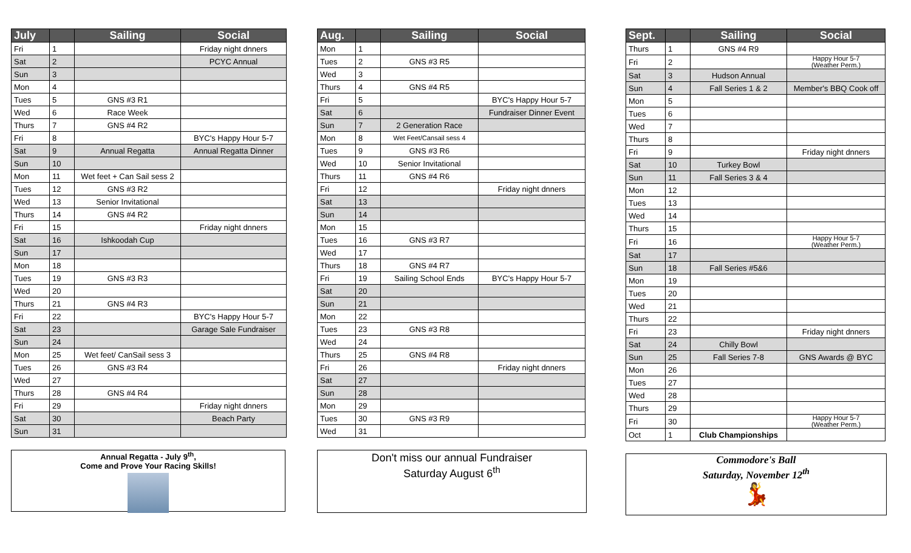| July | | Sailing | Social |
| --- | --- | --- | --- |
| Fri | 1 | | Friday night dnners |
| Sat | 2 | | PCYC Annual |
| Sun | 3 | | |
| Mon | 4 | | |
| Tues | 5 | GNS #3 R1 | |
| Wed | 6 | Race Week | |
| Thurs | 7 | GNS #4 R2 | |
| Fri | 8 | | BYC's Happy Hour 5-7 |
| Sat | 9 | Annual Regatta | Annual Regatta Dinner |
| Sun | 10 | | |
| Mon | 11 | Wet feet + Can Sail sess 2 | |
| Tues | 12 | GNS #3 R2 | |
| Wed | 13 | Senior Invitational | |
| Thurs | 14 | GNS #4 R2 | |
| Fri | 15 | | Friday night dnners |
| Sat | 16 | Ishkoodah Cup | |
| Sun | 17 | | |
| Mon | 18 | | |
| Tues | 19 | GNS #3 R3 | |
| Wed | 20 | | |
| Thurs | 21 | GNS #4 R3 | |
| Fri | 22 | | BYC's Happy Hour 5-7 |
| Sat | 23 | | Garage Sale Fundraiser |
| Sun | 24 | | |
| Mon | 25 | Wet feet/ CanSail sess 3 | |
| Tues | 26 | GNS #3 R4 | |
| Wed | 27 | | |
| Thurs | 28 | GNS #4 R4 | |
| Fri | 29 | | Friday night dnners |
| Sat | 30 | | Beach Party |
| Sun | 31 | | |
Annual Regatta - July 9<sup>th</sup>,
Come and Prove Your Racing Skills!
| Aug. | | Sailing | Social |
| --- | --- | --- | --- |
| Mon | 1 | | |
| Tues | 2 | GNS #3 R5 | |
| Wed | 3 | | |
| Thurs | 4 | GNS #4 R5 | |
| Fri | 5 | | BYC's Happy Hour 5-7 |
| Sat | 6 | | Fundraiser Dinner Event |
| Sun | 7 | 2 Generation Race | |
| Mon | 8 | Wet Feet/Cansail sess 4 | |
| Tues | 9 | GNS #3 R6 | |
| Wed | 10 | Senior Invitational | |
| Thurs | 11 | GNS #4 R6 | |
| Fri | 12 | | Friday night dnners |
| Sat | 13 | | |
| Sun | 14 | | |
| Mon | 15 | | |
| Tues | 16 | GNS #3 R7 | |
| Wed | 17 | | |
| Thurs | 18 | GNS #4 R7 | |
| Fri | 19 | Sailing School Ends | BYC's Happy Hour 5-7 |
| Sat | 20 | | |
| Sun | 21 | | |
| Mon | 22 | | |
| Tues | 23 | GNS #3 R8 | |
| Wed | 24 | | |
| Thurs | 25 | GNS #4 R8 | |
| Fri | 26 | | Friday night dnners |
| Sat | 27 | | |
| Sun | 28 | | |
| Mon | 29 | | |
| Tues | 30 | GNS #3 R9 | |
| Wed | 31 | | |
Don't miss our annual Fundraiser
Saturday August 6<sup>th</sup>
| Sept. | | Sailing | Social |
| --- | --- | --- | --- |
| Thurs | 1 | GNS #4 R9 | |
| Fri | 2 | | Happy Hour 5-7 (Weather Perm.) |
| Sat | 3 | Hudson Annual | |
| Sun | 4 | Fall Series 1 & 2 | Member's BBQ Cook off |
| Mon | 5 | | |
| Tues | 6 | | |
| Wed | 7 | | |
| Thurs | 8 | | |
| Fri | 9 | | Friday night dnners |
| Sat | 10 | Turkey Bowl | |
| Sun | 11 | Fall Series 3 & 4 | |
| Mon | 12 | | |
| Tues | 13 | | |
| Wed | 14 | | |
| Thurs | 15 | | |
| Fri | 16 | | Happy Hour 5-7 (Weather Perm.) |
| Sat | 17 | | |
| Sun | 18 | Fall Series #5&6 | |
| Mon | 19 | | |
| Tues | 20 | | |
| Wed | 21 | | |
| Thurs | 22 | | |
| Fri | 23 | | Friday night dnners |
| Sat | 24 | Chilly Bowl | |
| Sun | 25 | Fall Series 7-8 | GNS Awards @ BYC |
| Mon | 26 | | |
| Tues | 27 | | |
| Wed | 28 | | |
| Thurs | 29 | | |
| Fri | 30 | | Happy Hour 5-7 (Weather Perm.) |
| Oct | 1 | Club Championships | |
Commodore's Ball
Saturday, November 12<sup>th</sup>
💃